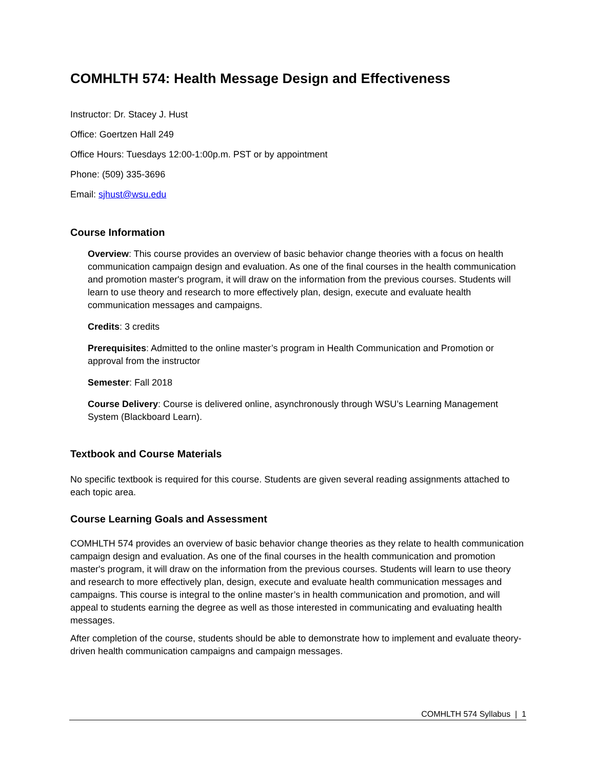COMHLTH 574: Health Message Design and Effectiveness
Instructor: Dr. Stacey J. Hust
Office: Goertzen Hall 249
Office Hours: Tuesdays 12:00-1:00p.m. PST or by appointment
Phone: (509) 335-3696
Email: sjhust@wsu.edu
Course Information
Overview: This course provides an overview of basic behavior change theories with a focus on health communication campaign design and evaluation. As one of the final courses in the health communication and promotion master's program, it will draw on the information from the previous courses. Students will learn to use theory and research to more effectively plan, design, execute and evaluate health communication messages and campaigns.
Credits: 3 credits
Prerequisites: Admitted to the online master’s program in Health Communication and Promotion or approval from the instructor
Semester: Fall 2018
Course Delivery: Course is delivered online, asynchronously through WSU’s Learning Management System (Blackboard Learn).
Textbook and Course Materials
No specific textbook is required for this course. Students are given several reading assignments attached to each topic area.
Course Learning Goals and Assessment
COMHLTH 574 provides an overview of basic behavior change theories as they relate to health communication campaign design and evaluation. As one of the final courses in the health communication and promotion master's program, it will draw on the information from the previous courses. Students will learn to use theory and research to more effectively plan, design, execute and evaluate health communication messages and campaigns. This course is integral to the online master’s in health communication and promotion, and will appeal to students earning the degree as well as those interested in communicating and evaluating health messages.
After completion of the course, students should be able to demonstrate how to implement and evaluate theory-driven health communication campaigns and campaign messages.
COMHLTH 574 Syllabus | 1